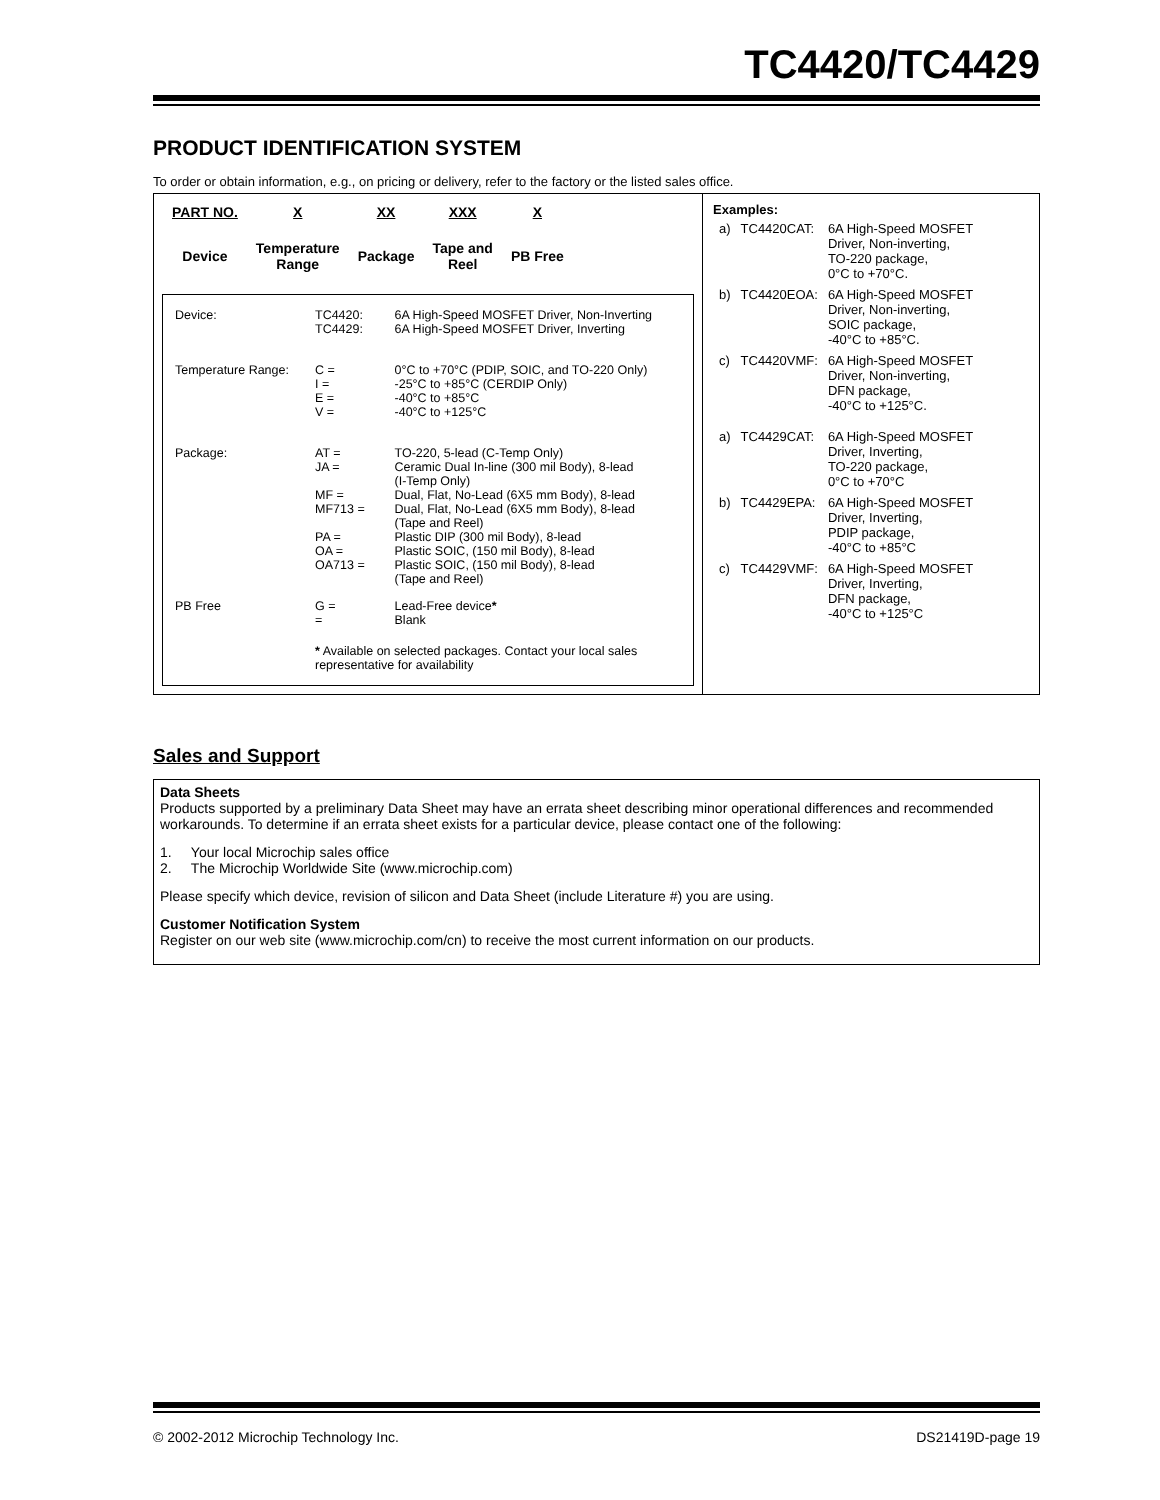TC4420/TC4429
PRODUCT IDENTIFICATION SYSTEM
To order or obtain information, e.g., on pricing or delivery, refer to the factory or the listed sales office.
| PART NO. | X | XX | XXX | X |
| Device | Temperature Range | Package | Tape and Reel | PB Free |
| Device: | TC4420: TC4429: | 6A High-Speed MOSFET Driver, Non-Inverting 6A High-Speed MOSFET Driver, Inverting |
| Temperature Range: | C = I = E = V = | 0°C to +70°C (PDIP, SOIC, and TO-220 Only) -25°C to +85°C (CERDIP Only) -40°C to +85°C -40°C to +125°C |
| Package: | AT = JA = MF = MF713 = PA = OA = OA713 = | TO-220, 5-lead (C-Temp Only) Ceramic Dual In-line (300 mil Body), 8-lead (I-Temp Only) Dual, Flat, No-Lead (6X5 mm Body), 8-lead Dual, Flat, No-Lead (6X5 mm Body), 8-lead (Tape and Reel) Plastic DIP (300 mil Body), 8-lead Plastic SOIC, (150 mil Body), 8-lead Plastic SOIC, (150 mil Body), 8-lead (Tape and Reel) |
| PB Free | G = = | Lead-Free device * Blank |
| | * Available on selected packages. Contact your local sales representative for availability | |
Examples:
| a) | TC4420CAT: | 6A High-Speed MOSFET Driver, Non-inverting, TO-220 package, 0°C to +70°C. |
| b) | TC4420EOA: | 6A High-Speed MOSFET Driver, Non-inverting, SOIC package, -40°C to +85°C. |
| c) | TC4420VMF: | 6A High-Speed MOSFET Driver, Non-inverting, DFN package, -40°C to +125°C. |
| a) | TC4429CAT: | 6A High-Speed MOSFET Driver, Inverting, TO-220 package, 0°C to +70°C |
| b) | TC4429EPA: | 6A High-Speed MOSFET Driver, Inverting, PDIP package, -40°C to +85°C |
| c) | TC4429VMF: | 6A High-Speed MOSFET Driver, Inverting, DFN package, -40°C to +125°C |
Sales and Support
Data Sheets
Products supported by a preliminary Data Sheet may have an errata sheet describing minor operational differences and recommended workarounds. To determine if an errata sheet exists for a particular device, please contact one of the following:
1. Your local Microchip sales office
2. The Microchip Worldwide Site (www.microchip.com)
Please specify which device, revision of silicon and Data Sheet (include Literature #) you are using.
Customer Notification System
Register on our web site (www.microchip.com/cn) to receive the most current information on our products.
© 2002-2012 Microchip Technology Inc. DS21419D-page 19